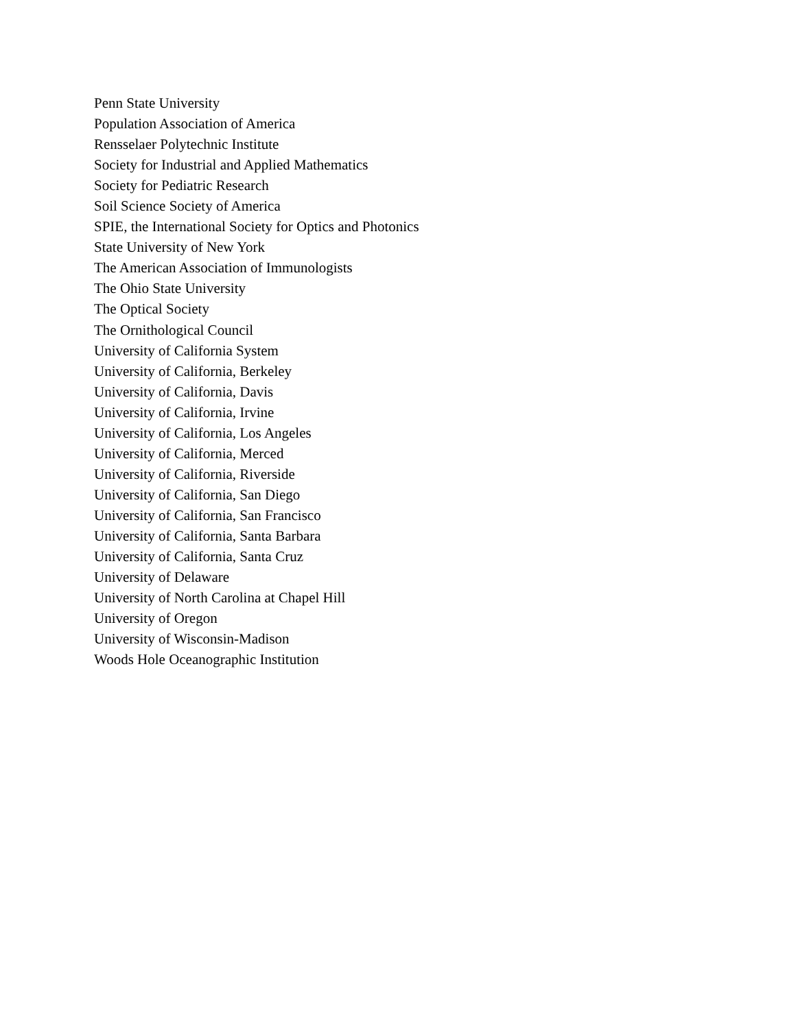Penn State University
Population Association of America
Rensselaer Polytechnic Institute
Society for Industrial and Applied Mathematics
Society for Pediatric Research
Soil Science Society of America
SPIE, the International Society for Optics and Photonics
State University of New York
The American Association of Immunologists
The Ohio State University
The Optical Society
The Ornithological Council
University of California System
University of California, Berkeley
University of California, Davis
University of California, Irvine
University of California, Los Angeles
University of California, Merced
University of California, Riverside
University of California, San Diego
University of California, San Francisco
University of California, Santa Barbara
University of California, Santa Cruz
University of Delaware
University of North Carolina at Chapel Hill
University of Oregon
University of Wisconsin-Madison
Woods Hole Oceanographic Institution